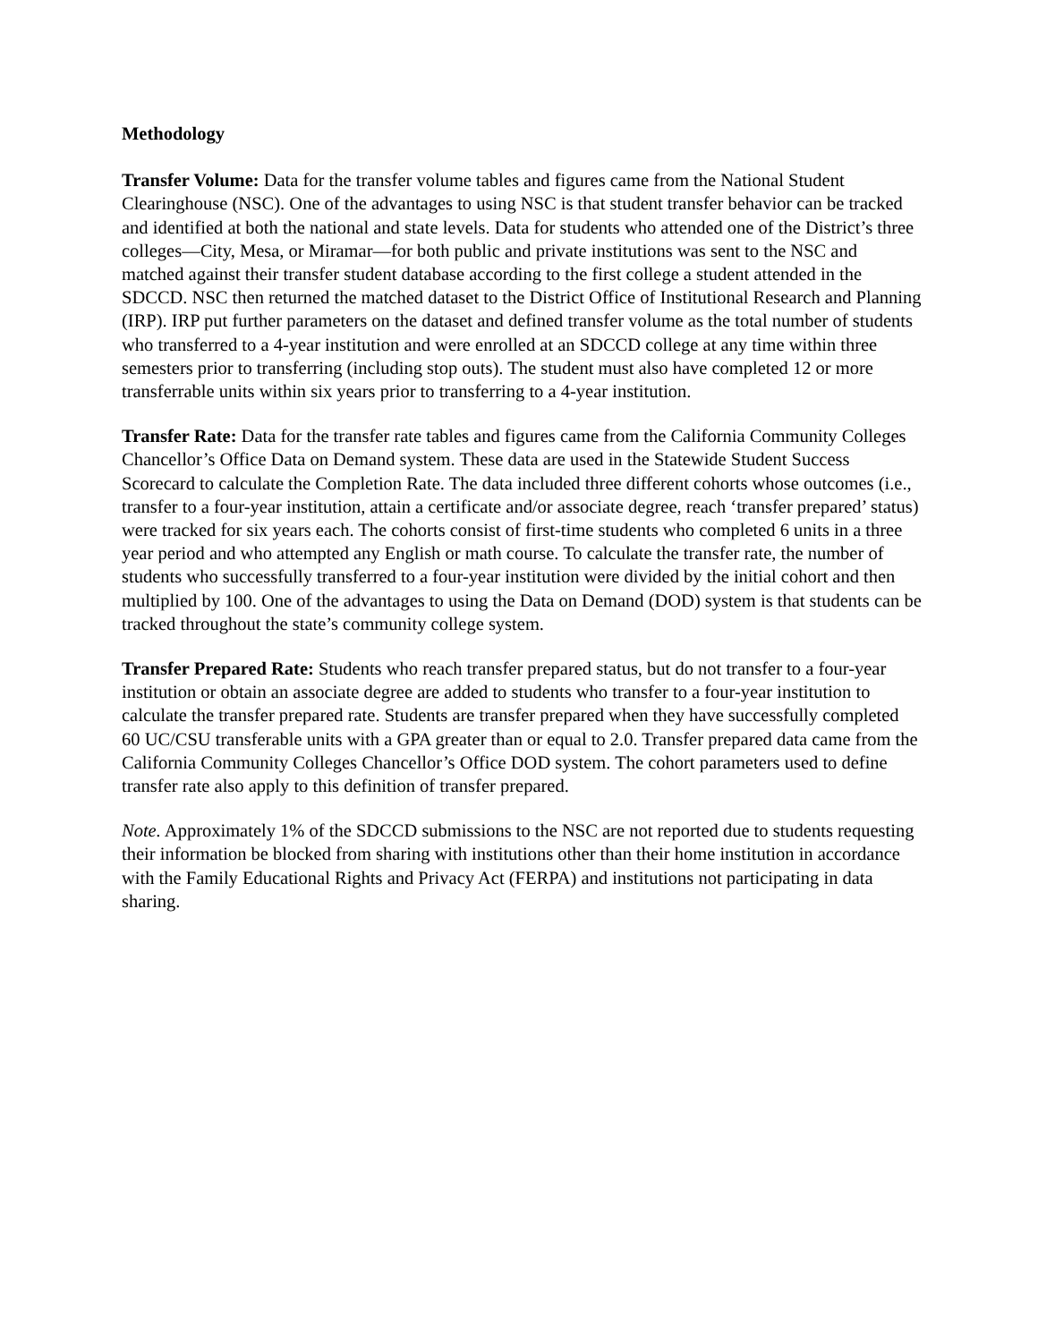Methodology
Transfer Volume: Data for the transfer volume tables and figures came from the National Student Clearinghouse (NSC). One of the advantages to using NSC is that student transfer behavior can be tracked and identified at both the national and state levels. Data for students who attended one of the District’s three colleges—City, Mesa, or Miramar—for both public and private institutions was sent to the NSC and matched against their transfer student database according to the first college a student attended in the SDCCD. NSC then returned the matched dataset to the District Office of Institutional Research and Planning (IRP). IRP put further parameters on the dataset and defined transfer volume as the total number of students who transferred to a 4-year institution and were enrolled at an SDCCD college at any time within three semesters prior to transferring (including stop outs). The student must also have completed 12 or more transferrable units within six years prior to transferring to a 4-year institution.
Transfer Rate: Data for the transfer rate tables and figures came from the California Community Colleges Chancellor’s Office Data on Demand system. These data are used in the Statewide Student Success Scorecard to calculate the Completion Rate. The data included three different cohorts whose outcomes (i.e., transfer to a four-year institution, attain a certificate and/or associate degree, reach ‘transfer prepared’ status) were tracked for six years each. The cohorts consist of first-time students who completed 6 units in a three year period and who attempted any English or math course. To calculate the transfer rate, the number of students who successfully transferred to a four-year institution were divided by the initial cohort and then multiplied by 100. One of the advantages to using the Data on Demand (DOD) system is that students can be tracked throughout the state’s community college system.
Transfer Prepared Rate: Students who reach transfer prepared status, but do not transfer to a four-year institution or obtain an associate degree are added to students who transfer to a four-year institution to calculate the transfer prepared rate. Students are transfer prepared when they have successfully completed 60 UC/CSU transferable units with a GPA greater than or equal to 2.0. Transfer prepared data came from the California Community Colleges Chancellor’s Office DOD system. The cohort parameters used to define transfer rate also apply to this definition of transfer prepared.
Note. Approximately 1% of the SDCCD submissions to the NSC are not reported due to students requesting their information be blocked from sharing with institutions other than their home institution in accordance with the Family Educational Rights and Privacy Act (FERPA) and institutions not participating in data sharing.